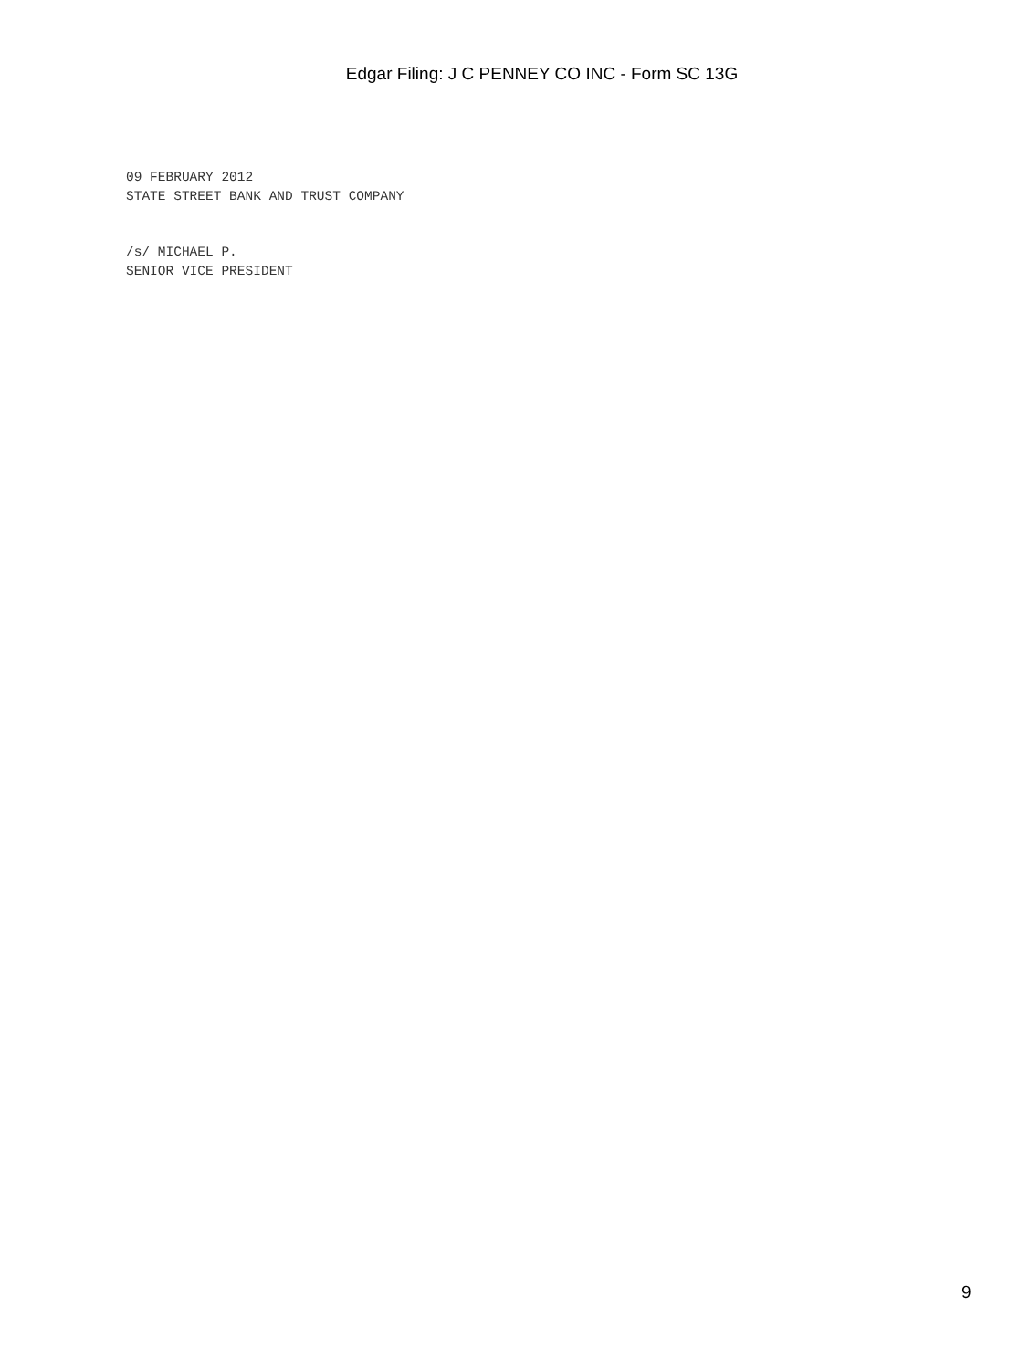Edgar Filing: J C PENNEY CO INC - Form SC 13G
09 FEBRUARY 2012
STATE STREET BANK AND TRUST COMPANY
/s/ MICHAEL P.
SENIOR VICE PRESIDENT
9